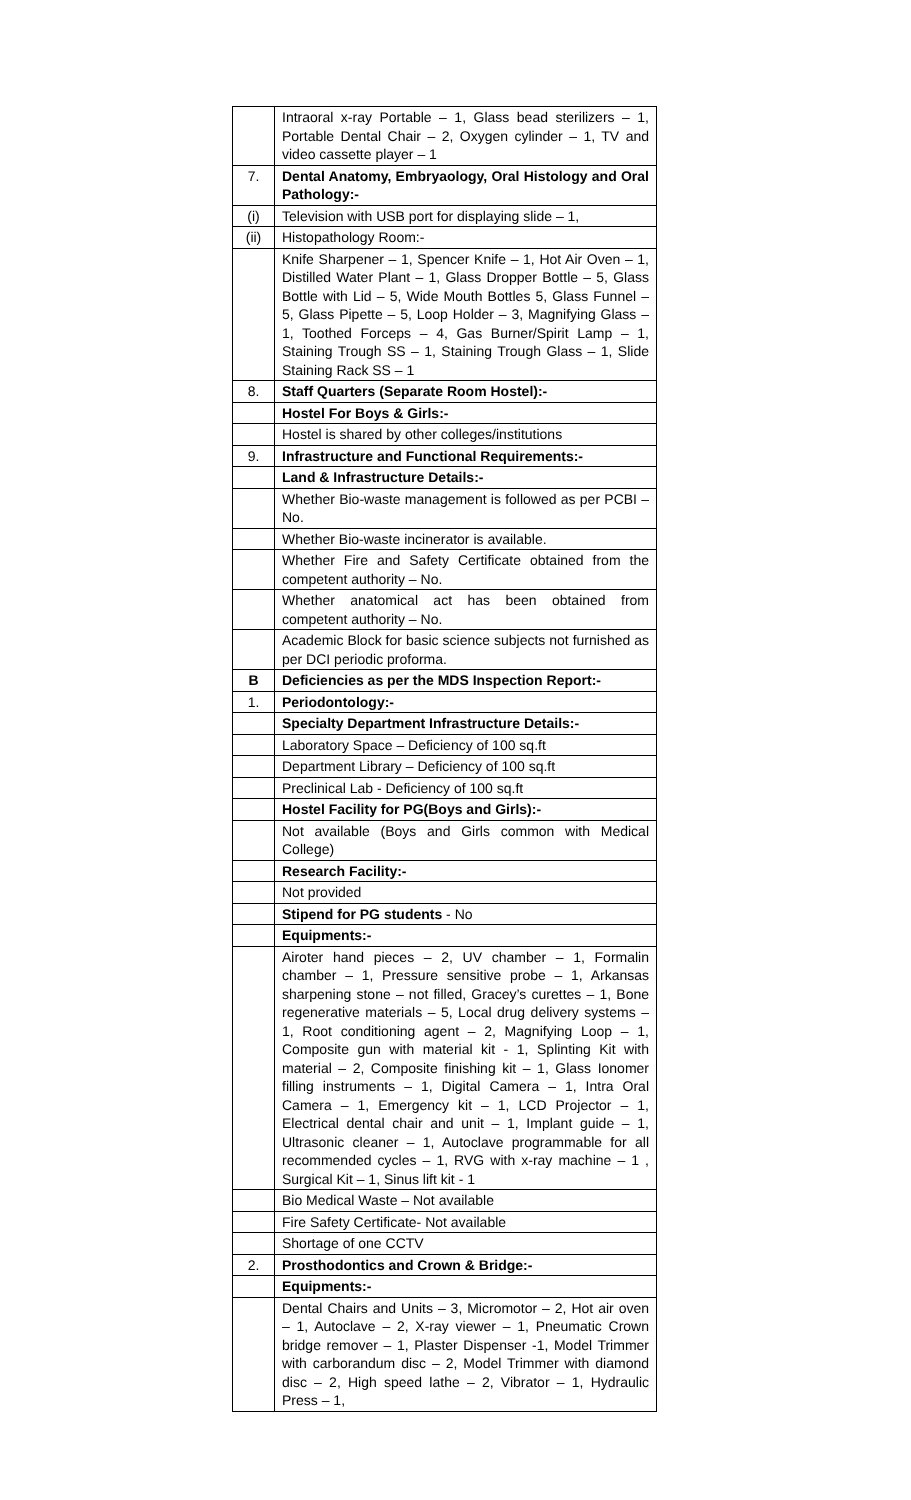| | Intraoral x-ray Portable – 1, Glass bead sterilizers – 1, Portable Dental Chair – 2, Oxygen cylinder – 1, TV and video cassette player – 1 |
| 7. | Dental Anatomy, Embryaology, Oral Histology and Oral Pathology:- |
| (i) | Television with USB port for displaying slide – 1, |
| (ii) | Histopathology Room:- |
| | Knife Sharpener – 1, Spencer Knife – 1, Hot Air Oven – 1, Distilled Water Plant – 1, Glass Dropper Bottle – 5, Glass Bottle with Lid – 5, Wide Mouth Bottles 5, Glass Funnel – 5, Glass Pipette – 5, Loop Holder – 3, Magnifying Glass – 1, Toothed Forceps – 4, Gas Burner/Spirit Lamp – 1, Staining Trough SS – 1, Staining Trough Glass – 1, Slide Staining Rack SS – 1 |
| 8. | Staff Quarters (Separate Room Hostel):- |
| | Hostel For Boys & Girls:- |
| | Hostel is shared by other colleges/institutions |
| 9. | Infrastructure and Functional Requirements:- |
| | Land & Infrastructure Details:- |
| | Whether Bio-waste management is followed as per PCBI – No. |
| | Whether Bio-waste incinerator is available. |
| | Whether Fire and Safety Certificate obtained from the competent authority – No. |
| | Whether anatomical act has been obtained from competent authority – No. |
| | Academic Block for basic science subjects not furnished as per DCI periodic proforma. |
| B | Deficiencies as per the MDS Inspection Report:- |
| 1. | Periodontology:- |
| | Specialty Department Infrastructure Details:- |
| | Laboratory Space – Deficiency of 100 sq.ft |
| | Department Library – Deficiency of 100 sq.ft |
| | Preclinical Lab - Deficiency of 100 sq.ft |
| | Hostel Facility for PG(Boys and Girls):- |
| | Not available (Boys and Girls common with Medical College) |
| | Research Facility:- |
| | Not provided |
| | Stipend for PG students - No |
| | Equipments:- |
| | Airoter hand pieces – 2, UV chamber – 1, Formalin chamber – 1, Pressure sensitive probe – 1, Arkansas sharpening stone – not filled, Gracey’s curettes – 1, Bone regenerative materials – 5, Local drug delivery systems – 1, Root conditioning agent – 2, Magnifying Loop – 1, Composite gun with material kit - 1, Splinting Kit with material – 2, Composite finishing kit – 1, Glass Ionomer filling instruments – 1, Digital Camera – 1, Intra Oral Camera – 1, Emergency kit – 1, LCD Projector – 1, Electrical dental chair and unit – 1, Implant guide – 1, Ultrasonic cleaner – 1, Autoclave programmable for all recommended cycles – 1, RVG with x-ray machine – 1 , Surgical Kit – 1, Sinus lift kit - 1 |
| | Bio Medical Waste – Not available |
| | Fire Safety Certificate- Not available |
| | Shortage of one CCTV |
| 2. | Prosthodontics and Crown & Bridge:- |
| | Equipments:- |
| | Dental Chairs and Units – 3, Micromotor – 2, Hot air oven – 1, Autoclave – 2, X-ray viewer – 1, Pneumatic Crown bridge remover – 1, Plaster Dispenser -1, Model Trimmer with carborandum disc – 2, Model Trimmer with diamond disc – 2, High speed lathe – 2, Vibrator – 1, Hydraulic Press – 1, |